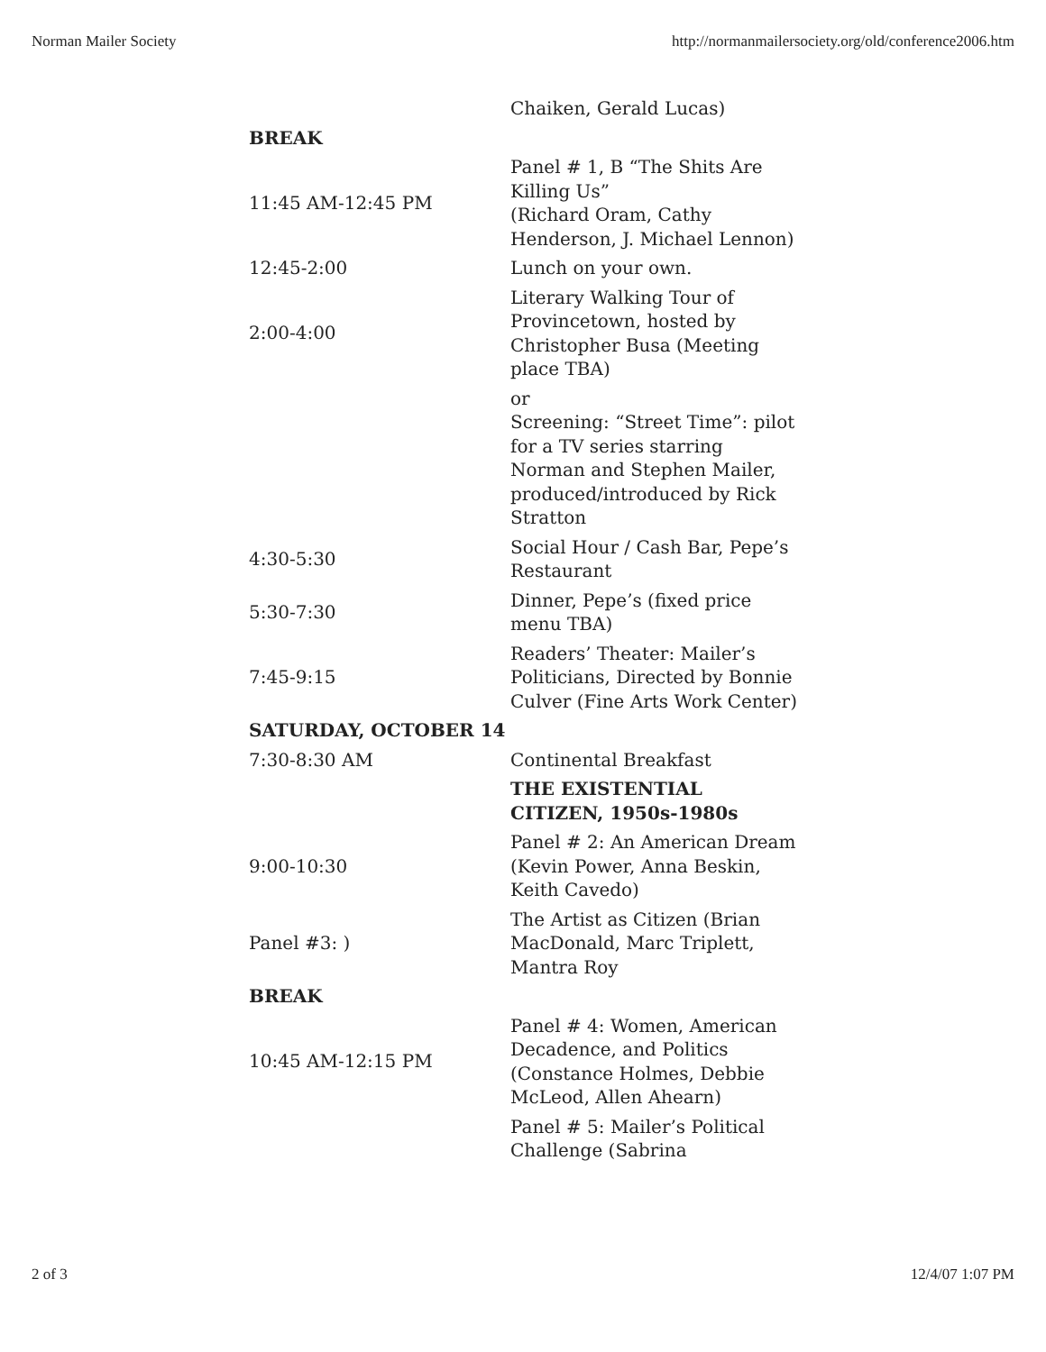Norman Mailer Society http://normanmailersociety.org/old/conference2006.htm
| | Chaiken, Gerald Lucas) |
| BREAK | |
| 11:45 AM-12:45 PM | Panel # 1, B “The Shits Are Killing Us” (Richard Oram, Cathy Henderson, J. Michael Lennon) |
| 12:45-2:00 | Lunch on your own. |
| 2:00-4:00 | Literary Walking Tour of Provincetown, hosted by Christopher Busa (Meeting place TBA) |
| | or Screening: “Street Time”: pilot for a TV series starring Norman and Stephen Mailer, produced/introduced by Rick Stratton |
| 4:30-5:30 | Social Hour / Cash Bar, Pepe’s Restaurant |
| 5:30-7:30 | Dinner, Pepe’s (fixed price menu TBA) |
| 7:45-9:15 | Readers’ Theater: Mailer’s Politicians, Directed by Bonnie Culver (Fine Arts Work Center) |
| SATURDAY, OCTOBER 14 | |
| 7:30-8:30 AM | Continental Breakfast |
| | THE EXISTENTIAL CITIZEN, 1950s-1980s |
| 9:00-10:30 | Panel # 2: An American Dream (Kevin Power, Anna Beskin, Keith Cavedo) |
| Panel #3: ) | The Artist as Citizen (Brian MacDonald, Marc Triplett, Mantra Roy |
| BREAK | |
| 10:45 AM-12:15 PM | Panel # 4: Women, American Decadence, and Politics (Constance Holmes, Debbie McLeod, Allen Ahearn) |
| | Panel # 5: Mailer’s Political Challenge (Sabrina |
2 of 3 12/4/07 1:07 PM